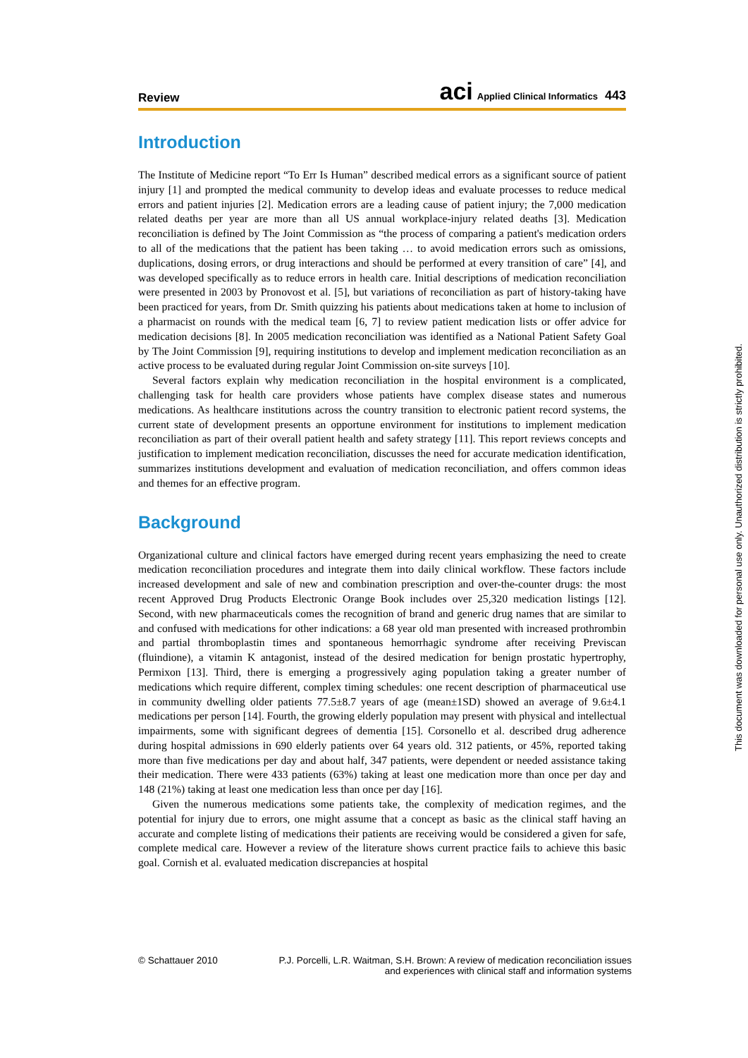Review
aci Applied Clinical Informatics 443
Introduction
The Institute of Medicine report “To Err Is Human” described medical errors as a significant source of patient injury [1] and prompted the medical community to develop ideas and evaluate processes to reduce medical errors and patient injuries [2]. Medication errors are a leading cause of patient injury; the 7,000 medication related deaths per year are more than all US annual workplace-injury related deaths [3]. Medication reconciliation is defined by The Joint Commission as “the process of comparing a patient's medication orders to all of the medications that the patient has been taking … to avoid medication errors such as omissions, duplications, dosing errors, or drug interactions and should be performed at every transition of care” [4], and was developed specifically as to reduce errors in health care. Initial descriptions of medication reconciliation were presented in 2003 by Pronovost et al. [5], but variations of reconciliation as part of history-taking have been practiced for years, from Dr. Smith quizzing his patients about medications taken at home to inclusion of a pharmacist on rounds with the medical team [6, 7] to review patient medication lists or offer advice for medication decisions [8]. In 2005 medication reconciliation was identified as a National Patient Safety Goal by The Joint Commission [9], requiring institutions to develop and implement medication reconciliation as an active process to be evaluated during regular Joint Commission on-site surveys [10].
Several factors explain why medication reconciliation in the hospital environment is a complicated, challenging task for health care providers whose patients have complex disease states and numerous medications. As healthcare institutions across the country transition to electronic patient record systems, the current state of development presents an opportune environment for institutions to implement medication reconciliation as part of their overall patient health and safety strategy [11]. This report reviews concepts and justification to implement medication reconciliation, discusses the need for accurate medication identification, summarizes institutions development and evaluation of medication reconciliation, and offers common ideas and themes for an effective program.
Background
Organizational culture and clinical factors have emerged during recent years emphasizing the need to create medication reconciliation procedures and integrate them into daily clinical workflow. These factors include increased development and sale of new and combination prescription and over-the-counter drugs: the most recent Approved Drug Products Electronic Orange Book includes over 25,320 medication listings [12]. Second, with new pharmaceuticals comes the recognition of brand and generic drug names that are similar to and confused with medications for other indications: a 68 year old man presented with increased prothrombin and partial thromboplastin times and spontaneous hemorrhagic syndrome after receiving Previscan (fluindione), a vitamin K antagonist, instead of the desired medication for benign prostatic hypertrophy, Permixon [13]. Third, there is emerging a progressively aging population taking a greater number of medications which require different, complex timing schedules: one recent description of pharmaceutical use in community dwelling older patients 77.5±8.7 years of age (mean±1SD) showed an average of 9.6±4.1 medications per person [14]. Fourth, the growing elderly population may present with physical and intellectual impairments, some with significant degrees of dementia [15]. Corsonello et al. described drug adherence during hospital admissions in 690 elderly patients over 64 years old. 312 patients, or 45%, reported taking more than five medications per day and about half, 347 patients, were dependent or needed assistance taking their medication. There were 433 patients (63%) taking at least one medication more than once per day and 148 (21%) taking at least one medication less than once per day [16].
Given the numerous medications some patients take, the complexity of medication regimes, and the potential for injury due to errors, one might assume that a concept as basic as the clinical staff having an accurate and complete listing of medications their patients are receiving would be considered a given for safe, complete medical care. However a review of the literature shows current practice fails to achieve this basic goal. Cornish et al. evaluated medication discrepancies at hospital
© Schattauer 2010 P.J. Porcelli, L.R. Waitman, S.H. Brown: A review of medication reconciliation issues
and experiences with clinical staff and information systems
This document was downloaded for personal use only. Unauthorized distribution is strictly prohibited.